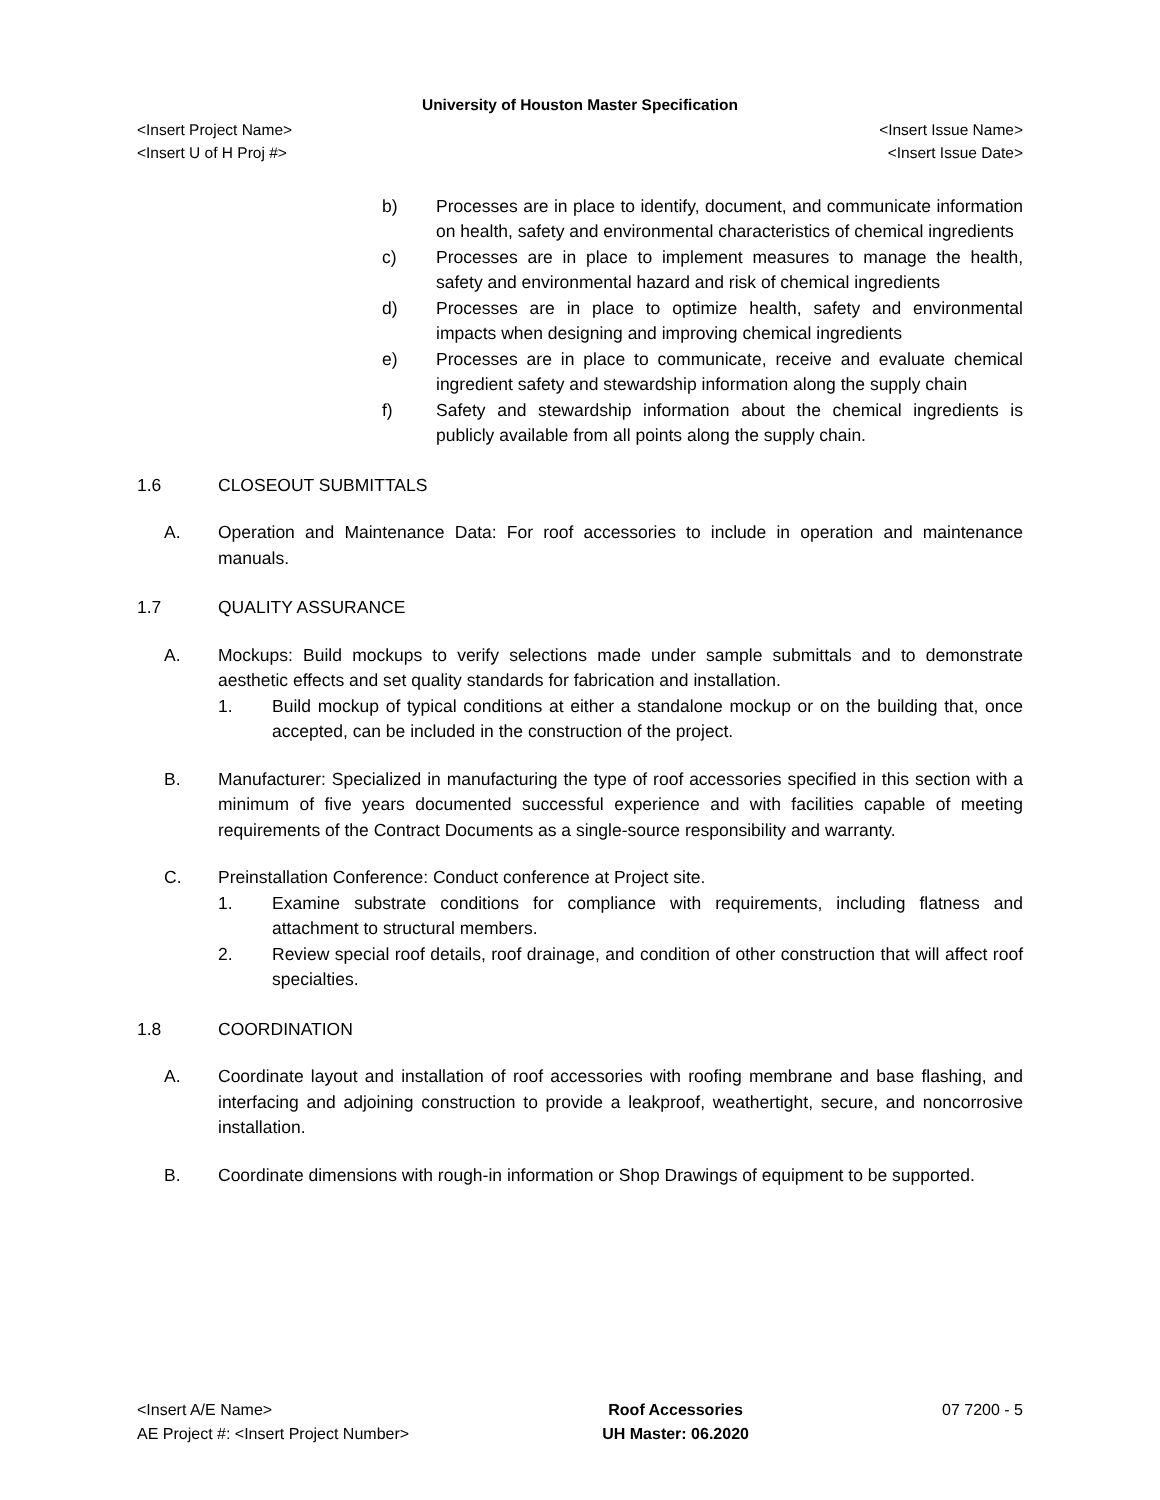University of Houston Master Specification
<Insert Project Name>
<Insert U of H Proj #>
<Insert Issue Name>
<Insert Issue Date>
b) Processes are in place to identify, document, and communicate information on health, safety and environmental characteristics of chemical ingredients
c) Processes are in place to implement measures to manage the health, safety and environmental hazard and risk of chemical ingredients
d) Processes are in place to optimize health, safety and environmental impacts when designing and improving chemical ingredients
e) Processes are in place to communicate, receive and evaluate chemical ingredient safety and stewardship information along the supply chain
f) Safety and stewardship information about the chemical ingredients is publicly available from all points along the supply chain.
1.6 CLOSEOUT SUBMITTALS
A. Operation and Maintenance Data: For roof accessories to include in operation and maintenance manuals.
1.7 QUALITY ASSURANCE
A. Mockups: Build mockups to verify selections made under sample submittals and to demonstrate aesthetic effects and set quality standards for fabrication and installation.
1. Build mockup of typical conditions at either a standalone mockup or on the building that, once accepted, can be included in the construction of the project.
B. Manufacturer: Specialized in manufacturing the type of roof accessories specified in this section with a minimum of five years documented successful experience and with facilities capable of meeting requirements of the Contract Documents as a single-source responsibility and warranty.
C. Preinstallation Conference: Conduct conference at Project site.
1. Examine substrate conditions for compliance with requirements, including flatness and attachment to structural members.
2. Review special roof details, roof drainage, and condition of other construction that will affect roof specialties.
1.8 COORDINATION
A. Coordinate layout and installation of roof accessories with roofing membrane and base flashing, and interfacing and adjoining construction to provide a leakproof, weathertight, secure, and noncorrosive installation.
B. Coordinate dimensions with rough-in information or Shop Drawings of equipment to be supported.
<Insert A/E Name>
AE Project #: <Insert Project Number>
Roof Accessories
UH Master: 06.2020
07 7200 - 5